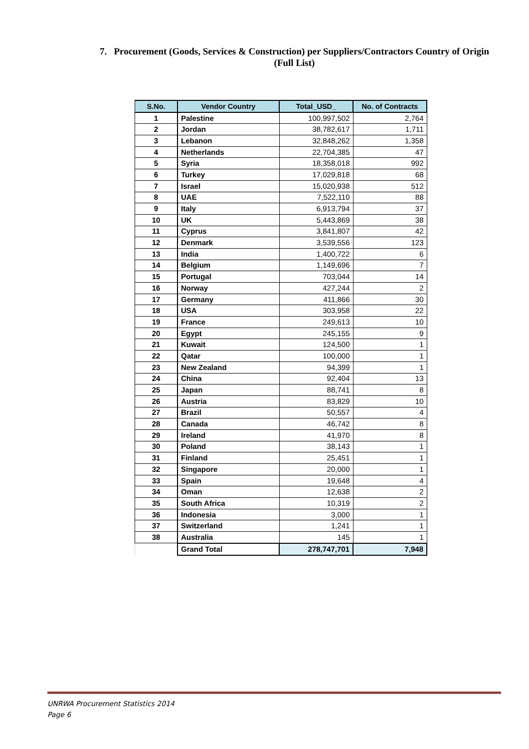7. Procurement (Goods, Services & Construction) per Suppliers/Contractors Country of Origin
(Full List)
| S.No. | Vendor Country | Total_USD_ | No. of Contracts |
| --- | --- | --- | --- |
| 1 | Palestine | 100,997,502 | 2,764 |
| 2 | Jordan | 38,782,617 | 1,711 |
| 3 | Lebanon | 32,848,262 | 1,358 |
| 4 | Netherlands | 22,704,385 | 47 |
| 5 | Syria | 18,358,018 | 992 |
| 6 | Turkey | 17,029,818 | 68 |
| 7 | Israel | 15,020,938 | 512 |
| 8 | UAE | 7,522,110 | 88 |
| 9 | Italy | 6,913,794 | 37 |
| 10 | UK | 5,443,869 | 38 |
| 11 | Cyprus | 3,841,807 | 42 |
| 12 | Denmark | 3,539,556 | 123 |
| 13 | India | 1,400,722 | 6 |
| 14 | Belgium | 1,149,696 | 7 |
| 15 | Portugal | 703,044 | 14 |
| 16 | Norway | 427,244 | 2 |
| 17 | Germany | 411,866 | 30 |
| 18 | USA | 303,958 | 22 |
| 19 | France | 249,613 | 10 |
| 20 | Egypt | 245,155 | 9 |
| 21 | Kuwait | 124,500 | 1 |
| 22 | Qatar | 100,000 | 1 |
| 23 | New Zealand | 94,399 | 1 |
| 24 | China | 92,404 | 13 |
| 25 | Japan | 88,741 | 8 |
| 26 | Austria | 83,829 | 10 |
| 27 | Brazil | 50,557 | 4 |
| 28 | Canada | 46,742 | 8 |
| 29 | Ireland | 41,970 | 8 |
| 30 | Poland | 38,143 | 1 |
| 31 | Finland | 25,451 | 1 |
| 32 | Singapore | 20,000 | 1 |
| 33 | Spain | 19,648 | 4 |
| 34 | Oman | 12,638 | 2 |
| 35 | South Africa | 10,319 | 2 |
| 36 | Indonesia | 3,000 | 1 |
| 37 | Switzerland | 1,241 | 1 |
| 38 | Australia | 145 | 1 |
| | Grand Total | 278,747,701 | 7,948 |
UNRWA Procurement Statistics 2014
Page 6